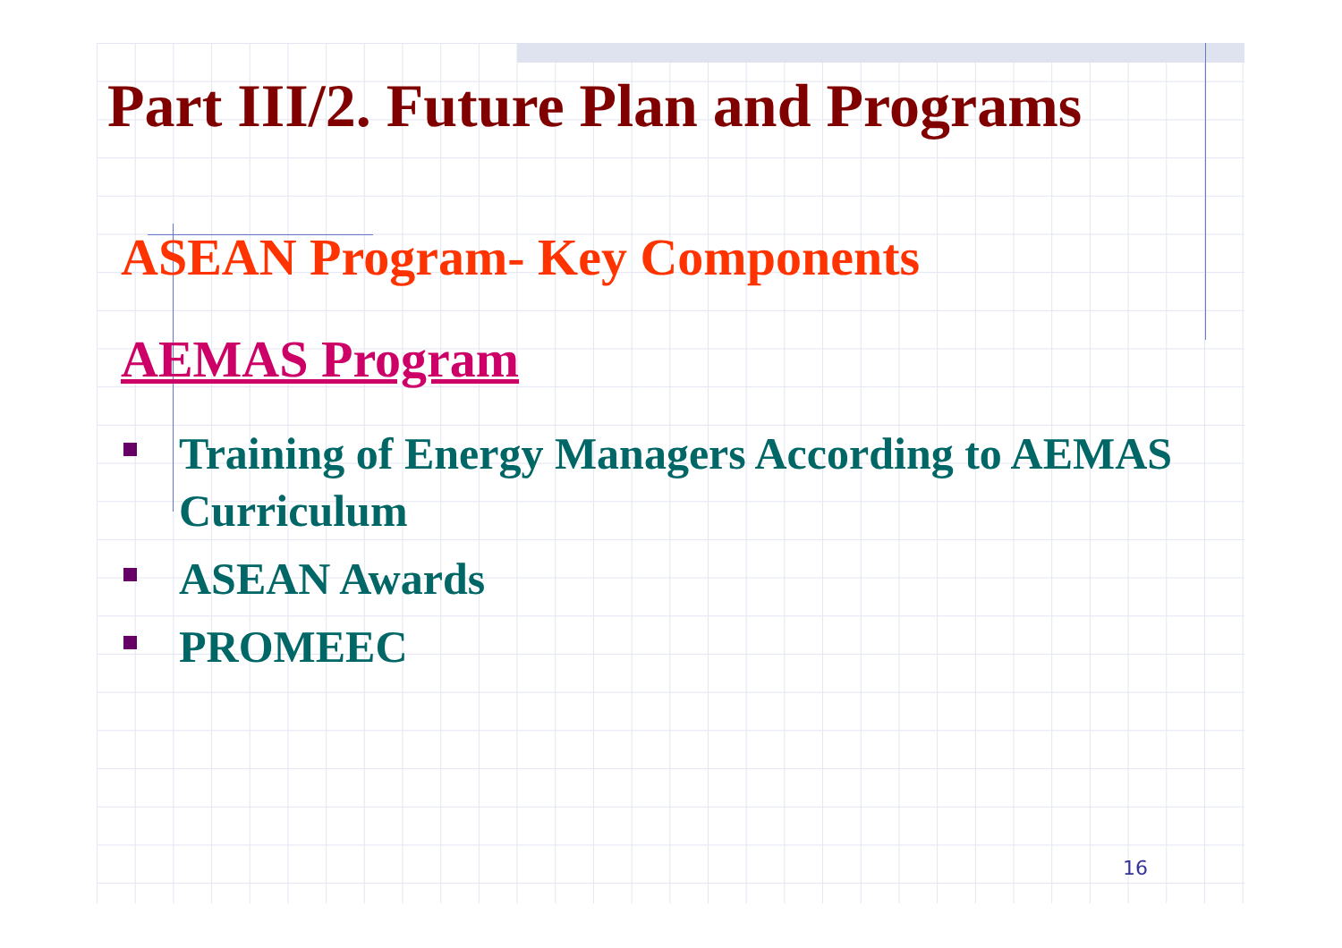Part III/2. Future Plan and Programs
ASEAN Program- Key Components
AEMAS Program
Training of Energy Managers According to AEMAS Curriculum
ASEAN Awards
PROMEEC
16